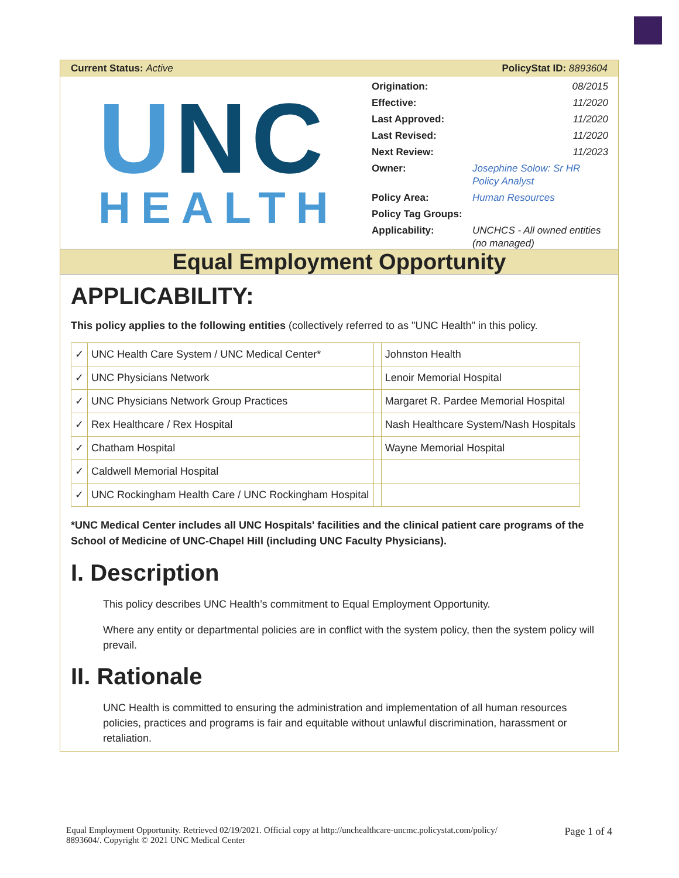Current Status: Active PolicyStat ID: 8893604
UNC
HEALTH
| Origination: | 08/2015 |
| Effective: | 11/2020 |
| Last Approved: | 11/2020 |
| Last Revised: | 11/2020 |
| Next Review: | 11/2023 |
| Owner: | Josephine Solow: Sr HR Policy Analyst |
| Policy Area: | Human Resources |
| Policy Tag Groups: | |
| Applicability: | UNCHCS - All owned entities (no managed) |
Equal Employment Opportunity
APPLICABILITY:
This policy applies to the following entities (collectively referred to as "UNC Health" in this policy.
| ✓ | UNC Health Care System / UNC Medical Center* | | Johnston Health |
| ✓ | UNC Physicians Network | | Lenoir Memorial Hospital |
| ✓ | UNC Physicians Network Group Practices | | Margaret R. Pardee Memorial Hospital |
| ✓ | Rex Healthcare / Rex Hospital | | Nash Healthcare System/Nash Hospitals |
| ✓ | Chatham Hospital | | Wayne Memorial Hospital |
| ✓ | Caldwell Memorial Hospital | | |
| ✓ | UNC Rockingham Health Care / UNC Rockingham Hospital | | |
*UNC Medical Center includes all UNC Hospitals' facilities and the clinical patient care programs of the School of Medicine of UNC-Chapel Hill (including UNC Faculty Physicians).
I. Description
This policy describes UNC Health’s commitment to Equal Employment Opportunity.
Where any entity or departmental policies are in conflict with the system policy, then the system policy will prevail.
II. Rationale
UNC Health is committed to ensuring the administration and implementation of all human resources policies, practices and programs is fair and equitable without unlawful discrimination, harassment or retaliation.
Equal Employment Opportunity. Retrieved 02/19/2021. Official copy at http://unchealthcare-uncmc.policystat.com/policy/
8893604/. Copyright © 2021 UNC Medical Center
Page 1 of 4